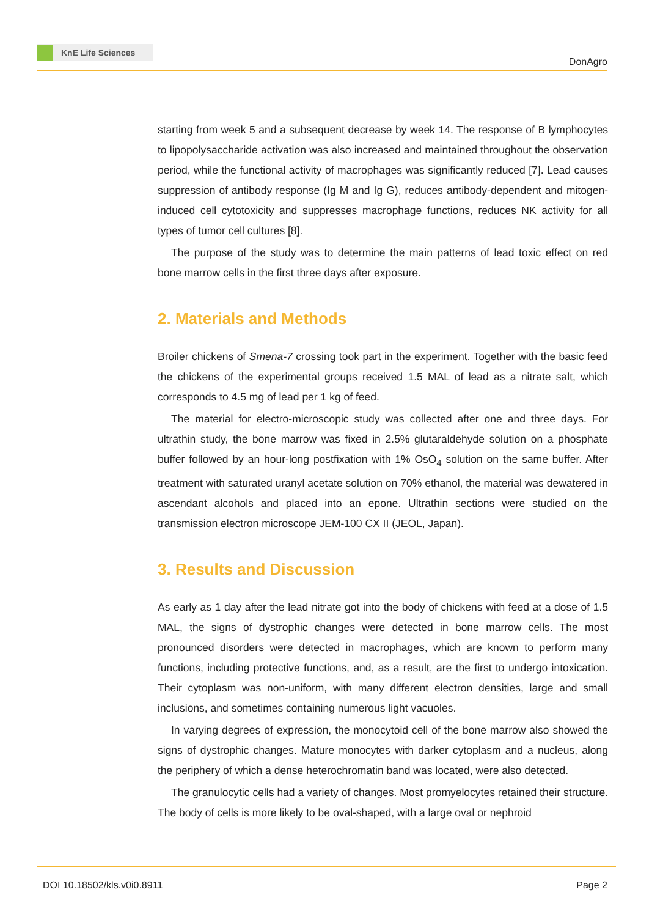KnE Life Sciences
DonAgro
starting from week 5 and a subsequent decrease by week 14. The response of B lymphocytes to lipopolysaccharide activation was also increased and maintained throughout the observation period, while the functional activity of macrophages was significantly reduced [7]. Lead causes suppression of antibody response (Ig M and Ig G), reduces antibody-dependent and mitogen-induced cell cytotoxicity and suppresses macrophage functions, reduces NK activity for all types of tumor cell cultures [8].
The purpose of the study was to determine the main patterns of lead toxic effect on red bone marrow cells in the first three days after exposure.
2. Materials and Methods
Broiler chickens of Smena-7 crossing took part in the experiment. Together with the basic feed the chickens of the experimental groups received 1.5 MAL of lead as a nitrate salt, which corresponds to 4.5 mg of lead per 1 kg of feed.
The material for electro-microscopic study was collected after one and three days. For ultrathin study, the bone marrow was fixed in 2.5% glutaraldehyde solution on a phosphate buffer followed by an hour-long postfixation with 1% OsO<sub>4</sub> solution on the same buffer. After treatment with saturated uranyl acetate solution on 70% ethanol, the material was dewatered in ascendant alcohols and placed into an epone. Ultrathin sections were studied on the transmission electron microscope JEM-100 CX II (JEOL, Japan).
3. Results and Discussion
As early as 1 day after the lead nitrate got into the body of chickens with feed at a dose of 1.5 MAL, the signs of dystrophic changes were detected in bone marrow cells. The most pronounced disorders were detected in macrophages, which are known to perform many functions, including protective functions, and, as a result, are the first to undergo intoxication. Their cytoplasm was non-uniform, with many different electron densities, large and small inclusions, and sometimes containing numerous light vacuoles.
In varying degrees of expression, the monocytoid cell of the bone marrow also showed the signs of dystrophic changes. Mature monocytes with darker cytoplasm and a nucleus, along the periphery of which a dense heterochromatin band was located, were also detected.
The granulocytic cells had a variety of changes. Most promyelocytes retained their structure. The body of cells is more likely to be oval-shaped, with a large oval or nephroid
DOI 10.18502/kls.v0i0.8911 Page 2